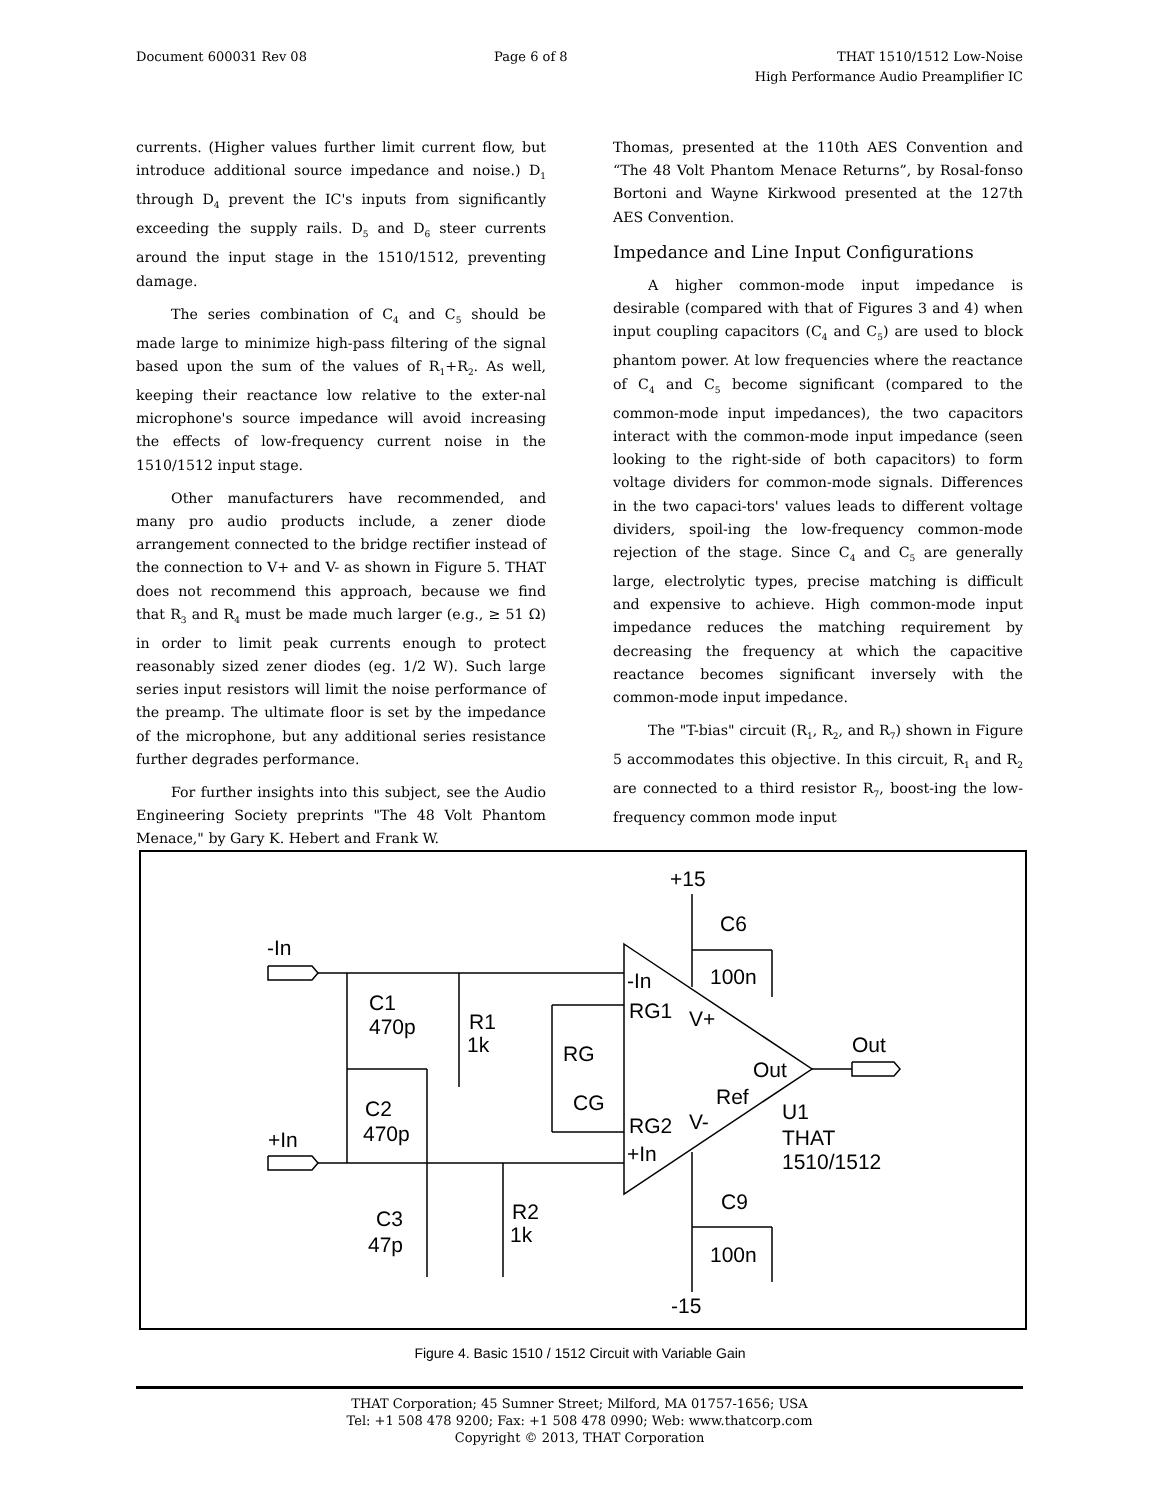Document 600031 Rev 08 Page 6 of 8 THAT 1510/1512 Low-Noise
High Performance Audio Preamplifier IC
currents. (Higher values further limit current flow, but introduce additional source impedance and noise.) D<sub>1</sub> through D<sub>4</sub> prevent the IC's inputs from significantly exceeding the supply rails. D<sub>5</sub> and D<sub>6</sub> steer currents around the input stage in the 1510/1512, preventing damage.
The series combination of C<sub>4</sub> and C<sub>5</sub> should be made large to minimize high-pass filtering of the signal based upon the sum of the values of R<sub>1</sub>+R<sub>2</sub>. As well, keeping their reactance low relative to the exter-nal microphone's source impedance will avoid increasing the effects of low-frequency current noise in the 1510/1512 input stage.
Other manufacturers have recommended, and many pro audio products include, a zener diode arrangement connected to the bridge rectifier instead of the connection to V+ and V- as shown in Figure 5. THAT does not recommend this approach, because we find that R<sub>3</sub> and R<sub>4</sub> must be made much larger (e.g., ≥ 51 Ω) in order to limit peak currents enough to protect reasonably sized zener diodes (eg. 1/2 W). Such large series input resistors will limit the noise performance of the preamp. The ultimate floor is set by the impedance of the microphone, but any additional series resistance further degrades performance.
For further insights into this subject, see the Audio Engineering Society preprints "The 48 Volt Phantom Menace," by Gary K. Hebert and Frank W.
Thomas, presented at the 110th AES Convention and “The 48 Volt Phantom Menace Returns”, by Rosal-fonso Bortoni and Wayne Kirkwood presented at the 127th AES Convention.
Impedance and Line Input Configurations
A higher common-mode input impedance is desirable (compared with that of Figures 3 and 4) when input coupling capacitors (C<sub>4</sub> and C<sub>5</sub>) are used to block phantom power. At low frequencies where the reactance of C<sub>4</sub> and C<sub>5</sub> become significant (compared to the common-mode input impedances), the two capacitors interact with the common-mode input impedance (seen looking to the right-side of both capacitors) to form voltage dividers for common-mode signals. Differences in the two capaci-tors' values leads to different voltage dividers, spoil-ing the low-frequency common-mode rejection of the stage. Since C<sub>4</sub> and C<sub>5</sub> are generally large, electrolytic types, precise matching is difficult and expensive to achieve. High common-mode input impedance reduces the matching requirement by decreasing the frequency at which the capacitive reactance becomes significant inversely with the common-mode input impedance.
The "T-bias" circuit (R<sub>1</sub>, R<sub>2</sub>, and R<sub>7</sub>) shown in Figure 5 accommodates this objective. In this circuit, R<sub>1</sub> and R<sub>2</sub> are connected to a third resistor R<sub>7</sub>, boost-ing the low-frequency common mode input
+15
C6
-In
-In
100n
C1
470p
R1
1k
RG1
V+
RG
Out
Out
CG
Ref
C2
U1
RG2
V-
+In
470p
THAT
+In
1510/1512
C9
R2
C3
1k
47p
100n
-15
Figure 4. Basic 1510 / 1512 Circuit with Variable Gain
THAT Corporation; 45 Sumner Street; Milford, MA 01757-1656; USA
Tel: +1 508 478 9200; Fax: +1 508 478 0990; Web: www.thatcorp.com
Copyright © 2013, THAT Corporation